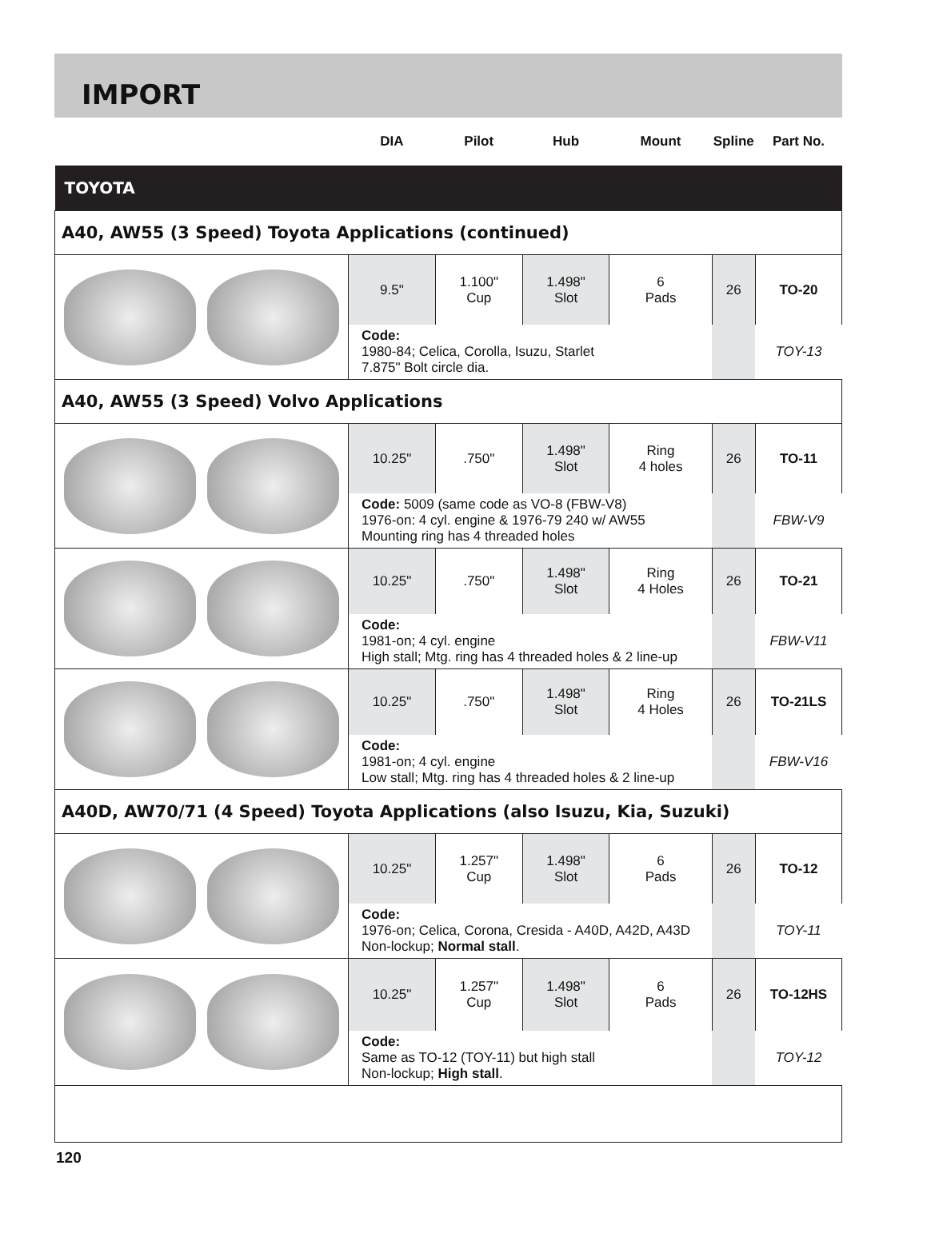IMPORT
| | DIA | Pilot | Hub | Mount | Spline | Part No. |
| TOYOTA | | | | | | |
| A40, AW55 (3 Speed) Toyota Applications (continued) | | | | | | |
| | 9.5" | 1.100" Cup | 1.498" Slot | 6 Pads | 26 | TO-20 |
| | Code: 1980-84; Celica, Corolla, Isuzu, Starlet 7.875" Bolt circle dia. | | | | | TOY-13 |
| A40, AW55 (3 Speed) Volvo Applications | | | | | | |
| | 10.25" | .750" | 1.498" Slot | Ring 4 holes | 26 | TO-11 |
| | Code: 5009 (same code as VO-8 (FBW-V8) 1976-on: 4 cyl. engine & 1976-79 240 w/ AW55 Mounting ring has 4 threaded holes | | | | | FBW-V9 |
| | 10.25" | .750" | 1.498" Slot | Ring 4 Holes | 26 | TO-21 |
| | Code: 1981-on; 4 cyl. engine High stall; Mtg. ring has 4 threaded holes & 2 line-up | | | | | FBW-V11 |
| | 10.25" | .750" | 1.498" Slot | Ring 4 Holes | 26 | TO-21LS |
| | Code: 1981-on; 4 cyl. engine Low stall; Mtg. ring has 4 threaded holes & 2 line-up | | | | | FBW-V16 |
| A40D, AW70/71 (4 Speed) Toyota Applications (also Isuzu, Kia, Suzuki) | | | | | | |
| | 10.25" | 1.257" Cup | 1.498" Slot | 6 Pads | 26 | TO-12 |
| | Code: 1976-on; Celica, Corona, Cresida - A40D, A42D, A43D Non-lockup; Normal stall . | | | | | TOY-11 |
| | 10.25" | 1.257" Cup | 1.498" Slot | 6 Pads | 26 | TO-12HS |
| | Code: Same as TO-12 (TOY-11) but high stall Non-lockup; High stall . | | | | | TOY-12 |
120